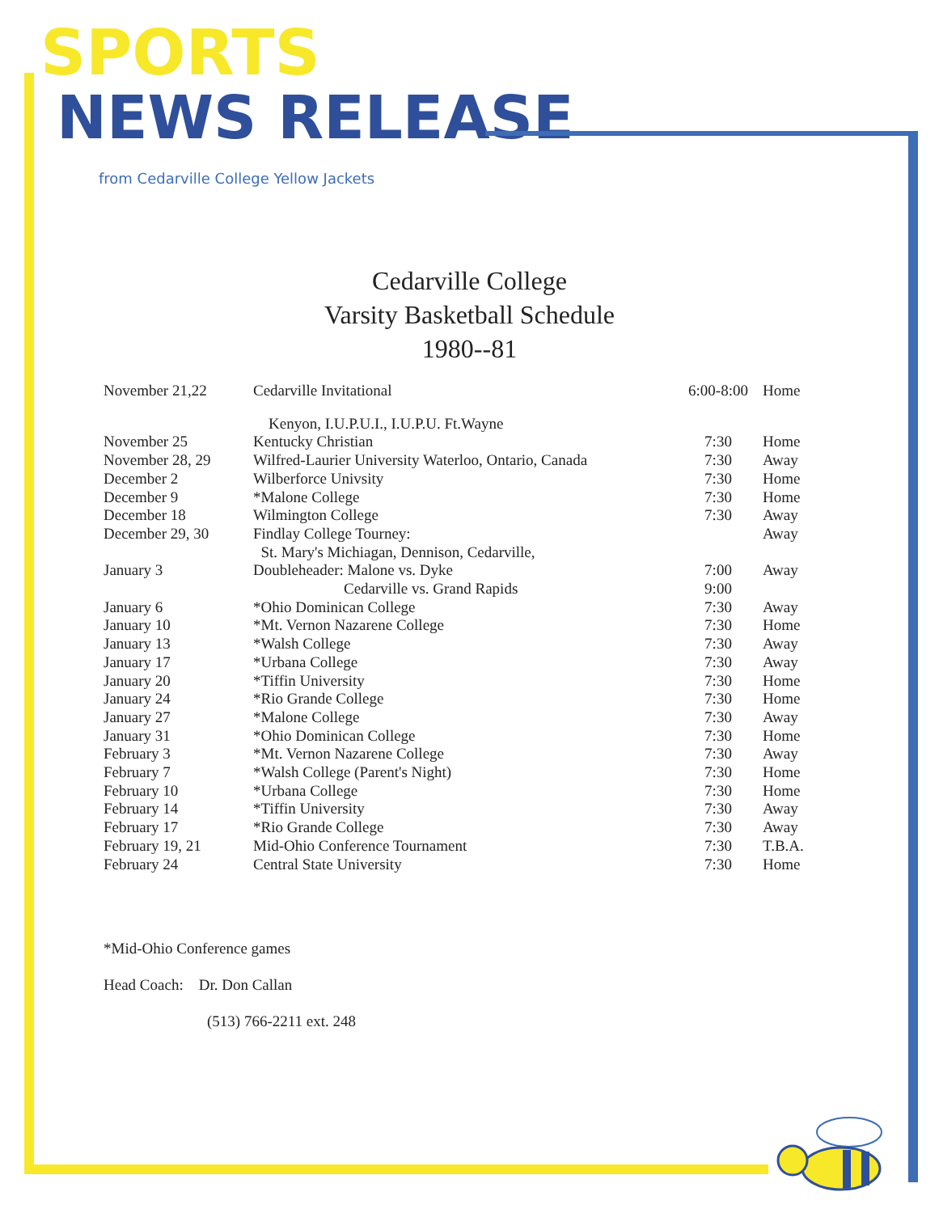SPORTS
NEWS RELEASE
from Cedarville College Yellow Jackets
Cedarville College
Varsity Basketball Schedule
1980--81
| November 21,22 | Cedarville Invitational | 6:00-8:00 | Home |
| | Kenyon, I.U.P.U.I., I.U.P.U. Ft.Wayne | | |
| November 25 | Kentucky Christian | 7:30 | Home |
| November 28, 29 | Wilfred-Laurier University Waterloo, Ontario, Canada | 7:30 | Away |
| December 2 | Wilberforce Univsity | 7:30 | Home |
| December 9 | *Malone College | 7:30 | Home |
| December 18 | Wilmington College | 7:30 | Away |
| December 29, 30 | Findlay College Tourney: | | Away |
| | St. Mary's Michiagan, Dennison, Cedarville, | | |
| January 3 | Doubleheader: Malone vs. Dyke | 7:00 | Away |
| | Cedarville vs. Grand Rapids | 9:00 | |
| January 6 | *Ohio Dominican College | 7:30 | Away |
| January 10 | *Mt. Vernon Nazarene College | 7:30 | Home |
| January 13 | *Walsh College | 7:30 | Away |
| January 17 | *Urbana College | 7:30 | Away |
| January 20 | *Tiffin University | 7:30 | Home |
| January 24 | *Rio Grande College | 7:30 | Home |
| January 27 | *Malone College | 7:30 | Away |
| January 31 | *Ohio Dominican College | 7:30 | Home |
| February 3 | *Mt. Vernon Nazarene College | 7:30 | Away |
| February 7 | *Walsh College (Parent's Night) | 7:30 | Home |
| February 10 | *Urbana College | 7:30 | Home |
| February 14 | *Tiffin University | 7:30 | Away |
| February 17 | *Rio Grande College | 7:30 | Away |
| February 19, 21 | Mid-Ohio Conference Tournament | 7:30 | T.B.A. |
| February 24 | Central State University | 7:30 | Home |
*Mid-Ohio Conference games
Head Coach: Dr. Don Callan
(513) 766-2211 ext. 248